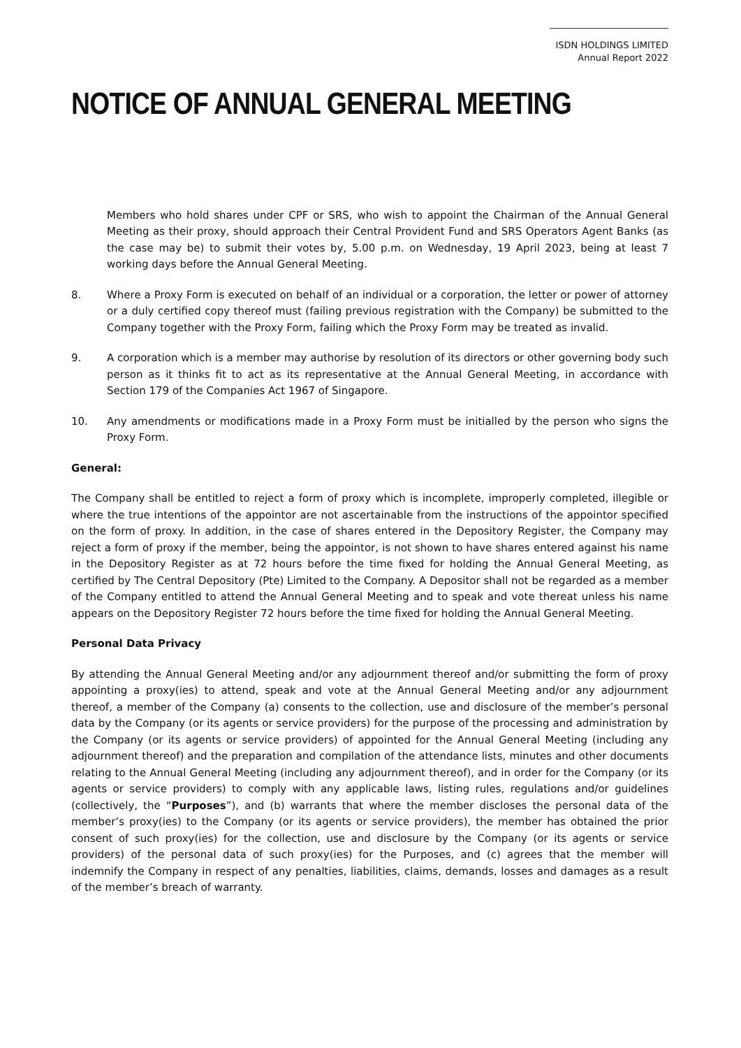ISDN HOLDINGS LIMITED
Annual Report 2022
NOTICE OF ANNUAL GENERAL MEETING
Members who hold shares under CPF or SRS, who wish to appoint the Chairman of the Annual General Meeting as their proxy, should approach their Central Provident Fund and SRS Operators Agent Banks (as the case may be) to submit their votes by, 5.00 p.m. on Wednesday, 19 April 2023, being at least 7 working days before the Annual General Meeting.
8. Where a Proxy Form is executed on behalf of an individual or a corporation, the letter or power of attorney or a duly certified copy thereof must (failing previous registration with the Company) be submitted to the Company together with the Proxy Form, failing which the Proxy Form may be treated as invalid.
9. A corporation which is a member may authorise by resolution of its directors or other governing body such person as it thinks fit to act as its representative at the Annual General Meeting, in accordance with Section 179 of the Companies Act 1967 of Singapore.
10. Any amendments or modifications made in a Proxy Form must be initialled by the person who signs the Proxy Form.
General:
The Company shall be entitled to reject a form of proxy which is incomplete, improperly completed, illegible or where the true intentions of the appointor are not ascertainable from the instructions of the appointor specified on the form of proxy. In addition, in the case of shares entered in the Depository Register, the Company may reject a form of proxy if the member, being the appointor, is not shown to have shares entered against his name in the Depository Register as at 72 hours before the time fixed for holding the Annual General Meeting, as certified by The Central Depository (Pte) Limited to the Company. A Depositor shall not be regarded as a member of the Company entitled to attend the Annual General Meeting and to speak and vote thereat unless his name appears on the Depository Register 72 hours before the time fixed for holding the Annual General Meeting.
Personal Data Privacy
By attending the Annual General Meeting and/or any adjournment thereof and/or submitting the form of proxy appointing a proxy(ies) to attend, speak and vote at the Annual General Meeting and/or any adjournment thereof, a member of the Company (a) consents to the collection, use and disclosure of the member’s personal data by the Company (or its agents or service providers) for the purpose of the processing and administration by the Company (or its agents or service providers) of appointed for the Annual General Meeting (including any adjournment thereof) and the preparation and compilation of the attendance lists, minutes and other documents relating to the Annual General Meeting (including any adjournment thereof), and in order for the Company (or its agents or service providers) to comply with any applicable laws, listing rules, regulations and/or guidelines (collectively, the “Purposes”), and (b) warrants that where the member discloses the personal data of the member’s proxy(ies) to the Company (or its agents or service providers), the member has obtained the prior consent of such proxy(ies) for the collection, use and disclosure by the Company (or its agents or service providers) of the personal data of such proxy(ies) for the Purposes, and (c) agrees that the member will indemnify the Company in respect of any penalties, liabilities, claims, demands, losses and damages as a result of the member’s breach of warranty.